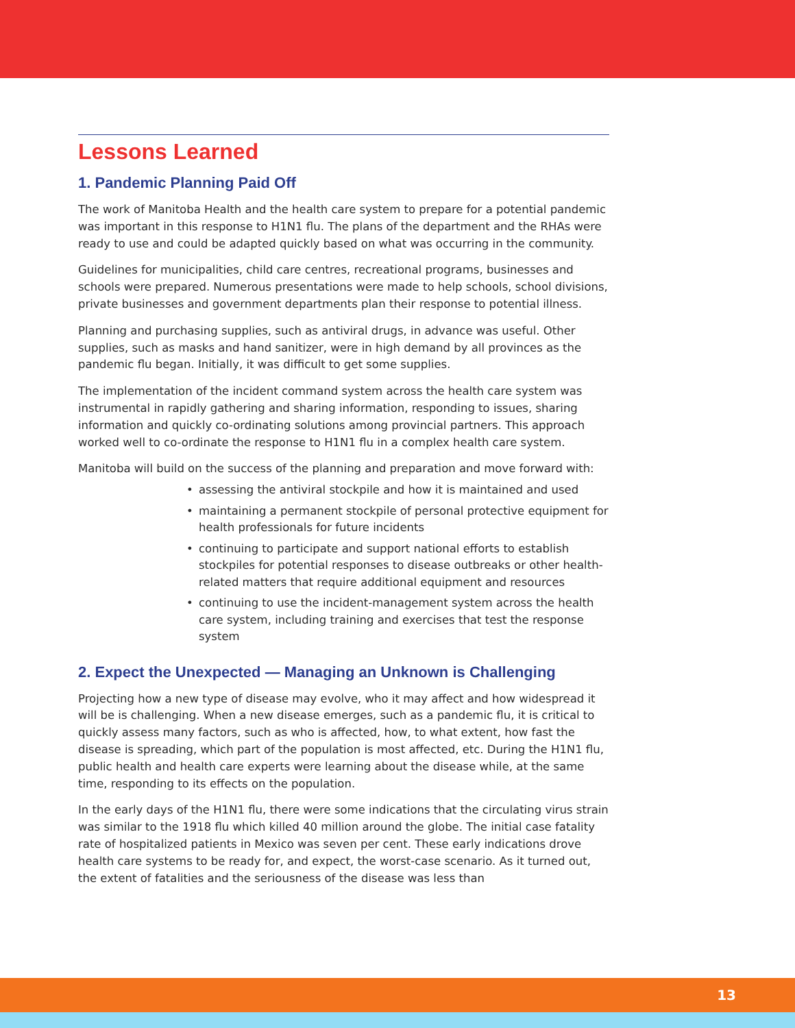Lessons Learned
1. Pandemic Planning Paid Off
The work of Manitoba Health and the health care system to prepare for a potential pandemic was important in this response to H1N1 flu. The plans of the department and the RHAs were ready to use and could be adapted quickly based on what was occurring in the community.
Guidelines for municipalities, child care centres, recreational programs, businesses and schools were prepared. Numerous presentations were made to help schools, school divisions, private businesses and government departments plan their response to potential illness.
Planning and purchasing supplies, such as antiviral drugs, in advance was useful. Other supplies, such as masks and hand sanitizer, were in high demand by all provinces as the pandemic flu began. Initially, it was difficult to get some supplies.
The implementation of the incident command system across the health care system was instrumental in rapidly gathering and sharing information, responding to issues, sharing information and quickly co-ordinating solutions among provincial partners. This approach worked well to co-ordinate the response to H1N1 flu in a complex health care system.
Manitoba will build on the success of the planning and preparation and move forward with:
• assessing the antiviral stockpile and how it is maintained and used
• maintaining a permanent stockpile of personal protective equipment for health professionals for future incidents
• continuing to participate and support national efforts to establish stockpiles for potential responses to disease outbreaks or other health-related matters that require additional equipment and resources
• continuing to use the incident-management system across the health care system, including training and exercises that test the response system
2. Expect the Unexpected — Managing an Unknown is Challenging
Projecting how a new type of disease may evolve, who it may affect and how widespread it will be is challenging. When a new disease emerges, such as a pandemic flu, it is critical to quickly assess many factors, such as who is affected, how, to what extent, how fast the disease is spreading, which part of the population is most affected, etc. During the H1N1 flu, public health and health care experts were learning about the disease while, at the same time, responding to its effects on the population.
In the early days of the H1N1 flu, there were some indications that the circulating virus strain was similar to the 1918 flu which killed 40 million around the globe. The initial case fatality rate of hospitalized patients in Mexico was seven per cent. These early indications drove health care systems to be ready for, and expect, the worst-case scenario. As it turned out, the extent of fatalities and the seriousness of the disease was less than
13